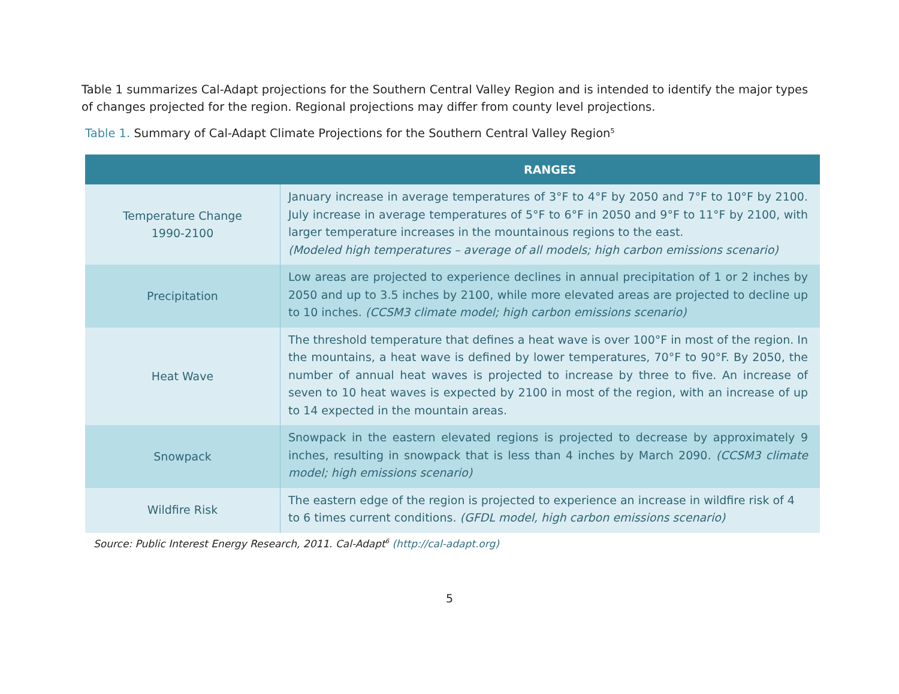Table 1 summarizes Cal-Adapt projections for the Southern Central Valley Region and is intended to identify the major types of changes projected for the region. Regional projections may differ from county level projections.
Table 1. Summary of Cal-Adapt Climate Projections for the Southern Central Valley Region<sup>5</sup>
| | RANGES |
| --- | --- |
| Temperature Change 1990-2100 | January increase in average temperatures of 3°F to 4°F by 2050 and 7°F to 10°F by 2100. July increase in average temperatures of 5°F to 6°F in 2050 and 9°F to 11°F by 2100, with larger temperature increases in the mountainous regions to the east. (Modeled high temperatures – average of all models; high carbon emissions scenario) |
| Precipitation | Low areas are projected to experience declines in annual precipitation of 1 or 2 inches by 2050 and up to 3.5 inches by 2100, while more elevated areas are projected to decline up to 10 inches. (CCSM3 climate model; high carbon emissions scenario) |
| Heat Wave | The threshold temperature that defines a heat wave is over 100°F in most of the region. In the mountains, a heat wave is defined by lower temperatures, 70°F to 90°F. By 2050, the number of annual heat waves is projected to increase by three to five. An increase of seven to 10 heat waves is expected by 2100 in most of the region, with an increase of up to 14 expected in the mountain areas. |
| Snowpack | Snowpack in the eastern elevated regions is projected to decrease by approximately 9 inches, resulting in snowpack that is less than 4 inches by March 2090. (CCSM3 climate model; high emissions scenario) |
| Wildfire Risk | The eastern edge of the region is projected to experience an increase in wildfire risk of 4 to 6 times current conditions. (GFDL model, high carbon emissions scenario) |
Source: Public Interest Energy Research, 2011. Cal-Adapt<sup>6</sup> (http://cal-adapt.org)
5